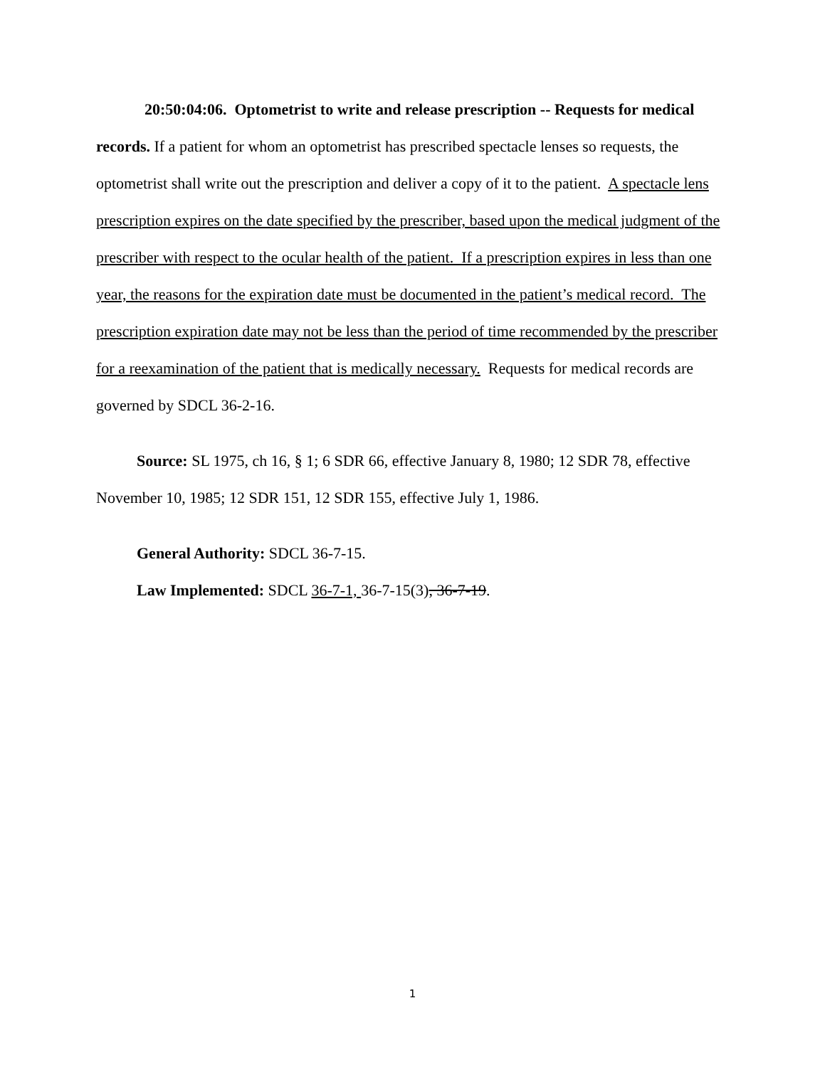20:50:04:06. Optometrist to write and release prescription -- Requests for medical records. If a patient for whom an optometrist has prescribed spectacle lenses so requests, the optometrist shall write out the prescription and deliver a copy of it to the patient. A spectacle lens prescription expires on the date specified by the prescriber, based upon the medical judgment of the prescriber with respect to the ocular health of the patient. If a prescription expires in less than one year, the reasons for the expiration date must be documented in the patient’s medical record. The prescription expiration date may not be less than the period of time recommended by the prescriber for a reexamination of the patient that is medically necessary. Requests for medical records are governed by SDCL 36-2-16.
Source: SL 1975, ch 16, § 1; 6 SDR 66, effective January 8, 1980; 12 SDR 78, effective November 10, 1985; 12 SDR 151, 12 SDR 155, effective July 1, 1986.
General Authority: SDCL 36-7-15.
Law Implemented: SDCL 36-7-1, 36-7-15(3), 36-7-19.
1